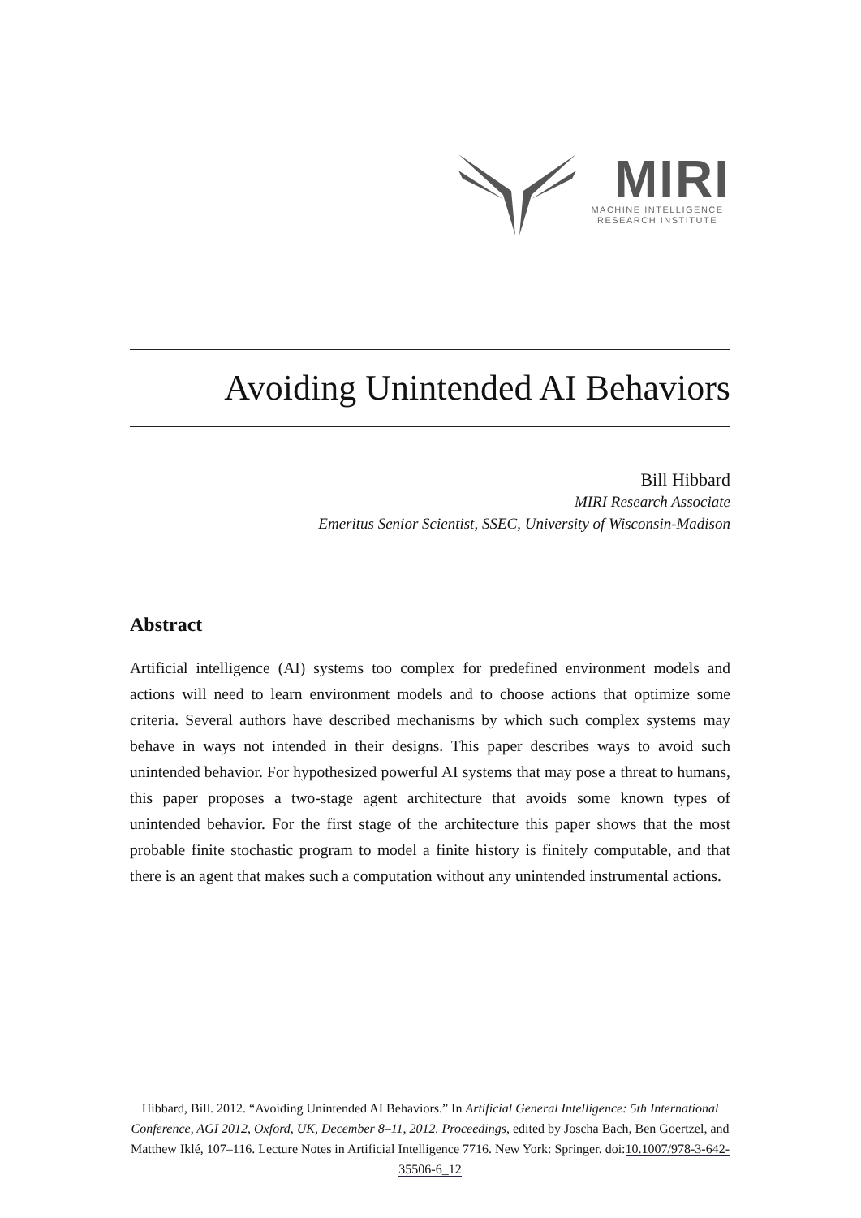MIRI
MACHINE INTELLIGENCE
RESEARCH INSTITUTE
Avoiding Unintended AI Behaviors
Bill Hibbard
MIRI Research Associate
Emeritus Senior Scientist, SSEC, University of Wisconsin-Madison
Abstract
Artificial intelligence (AI) systems too complex for predefined environment models and actions will need to learn environment models and to choose actions that optimize some criteria. Several authors have described mechanisms by which such complex systems may behave in ways not intended in their designs. This paper describes ways to avoid such unintended behavior. For hypothesized powerful AI systems that may pose a threat to humans, this paper proposes a two-stage agent architecture that avoids some known types of unintended behavior. For the first stage of the architecture this paper shows that the most probable finite stochastic program to model a finite history is finitely computable, and that there is an agent that makes such a computation without any unintended instrumental actions.
Hibbard, Bill. 2012. “Avoiding Unintended AI Behaviors.” In Artificial General Intelligence: 5th International Conference, AGI 2012, Oxford, UK, December 8–11, 2012. Proceedings, edited by Joscha Bach, Ben Goertzel, and Matthew Iklé, 107–116. Lecture Notes in Artificial Intelligence 7716. New York: Springer. doi:10.1007/978-3-642-35506-6_12